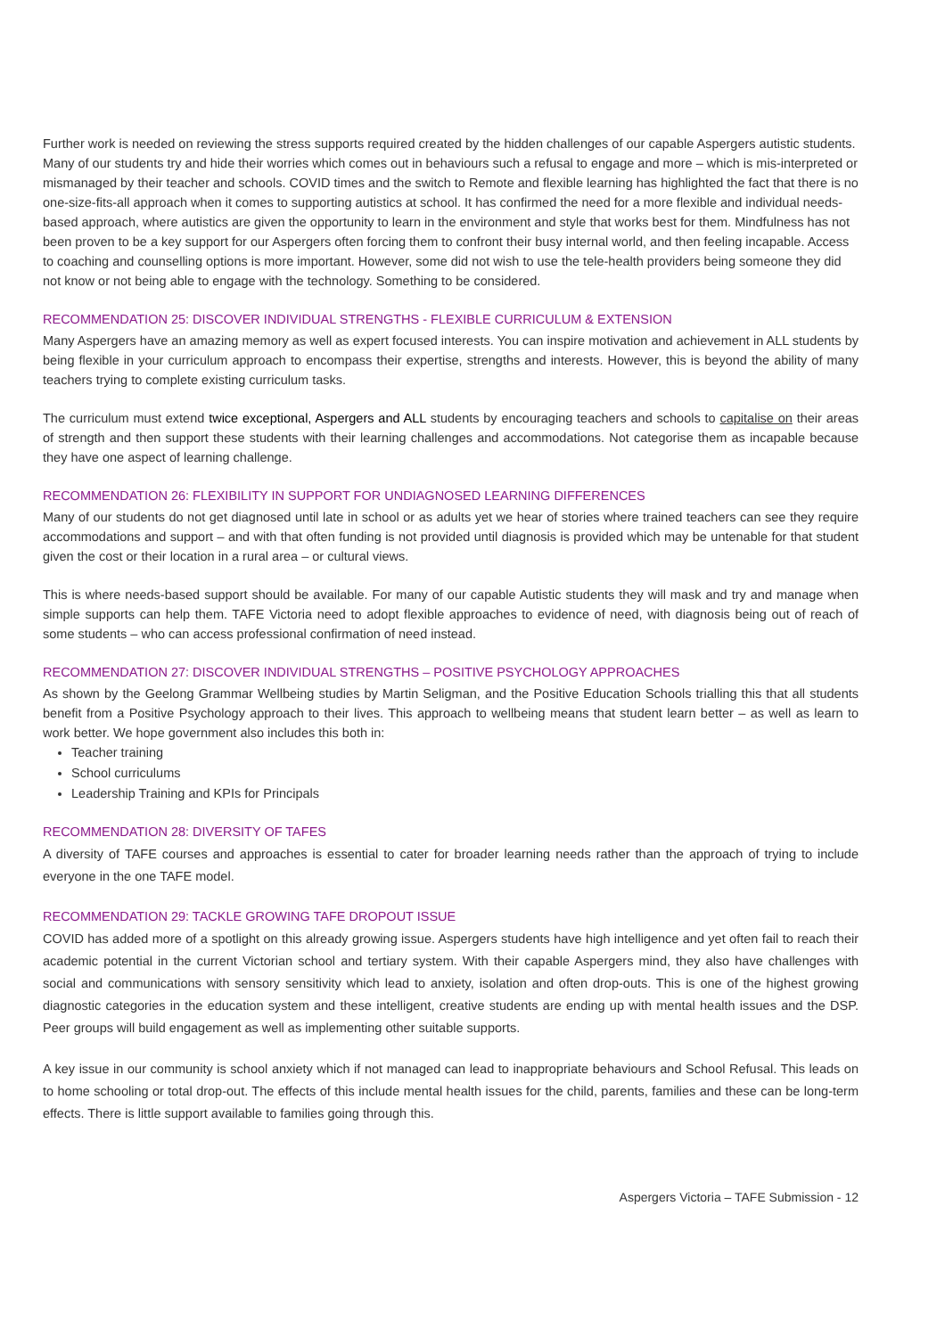Further work is needed on reviewing the stress supports required created by the hidden challenges of our capable Aspergers autistic students. Many of our students try and hide their worries which comes out in behaviours such a refusal to engage and more – which is mis-interpreted or mismanaged by their teacher and schools. COVID times and the switch to Remote and flexible learning has highlighted the fact that there is no one-size-fits-all approach when it comes to supporting autistics at school. It has confirmed the need for a more flexible and individual needs-based approach, where autistics are given the opportunity to learn in the environment and style that works best for them. Mindfulness has not been proven to be a key support for our Aspergers often forcing them to confront their busy internal world, and then feeling incapable. Access to coaching and counselling options is more important. However, some did not wish to use the tele-health providers being someone they did not know or not being able to engage with the technology. Something to be considered.
RECOMMENDATION 25: DISCOVER INDIVIDUAL STRENGTHS - FLEXIBLE CURRICULUM & EXTENSION
Many Aspergers have an amazing memory as well as expert focused interests. You can inspire motivation and achievement in ALL students by being flexible in your curriculum approach to encompass their expertise, strengths and interests. However, this is beyond the ability of many teachers trying to complete existing curriculum tasks.
The curriculum must extend twice exceptional, Aspergers and ALL students by encouraging teachers and schools to capitalise on their areas of strength and then support these students with their learning challenges and accommodations. Not categorise them as incapable because they have one aspect of learning challenge.
RECOMMENDATION 26: FLEXIBILITY IN SUPPORT FOR UNDIAGNOSED LEARNING DIFFERENCES
Many of our students do not get diagnosed until late in school or as adults yet we hear of stories where trained teachers can see they require accommodations and support – and with that often funding is not provided until diagnosis is provided which may be untenable for that student given the cost or their location in a rural area – or cultural views.
This is where needs-based support should be available. For many of our capable Autistic students they will mask and try and manage when simple supports can help them. TAFE Victoria need to adopt flexible approaches to evidence of need, with diagnosis being out of reach of some students – who can access professional confirmation of need instead.
RECOMMENDATION 27: DISCOVER INDIVIDUAL STRENGTHS – POSITIVE PSYCHOLOGY APPROACHES
As shown by the Geelong Grammar Wellbeing studies by Martin Seligman, and the Positive Education Schools trialling this that all students benefit from a Positive Psychology approach to their lives. This approach to wellbeing means that student learn better – as well as learn to work better. We hope government also includes this both in:
Teacher training
School curriculums
Leadership Training and KPIs for Principals
RECOMMENDATION 28: DIVERSITY OF TAFES
A diversity of TAFE courses and approaches is essential to cater for broader learning needs rather than the approach of trying to include everyone in the one TAFE model.
RECOMMENDATION 29: TACKLE GROWING TAFE DROPOUT ISSUE
COVID has added more of a spotlight on this already growing issue. Aspergers students have high intelligence and yet often fail to reach their academic potential in the current Victorian school and tertiary system. With their capable Aspergers mind, they also have challenges with social and communications with sensory sensitivity which lead to anxiety, isolation and often drop-outs. This is one of the highest growing diagnostic categories in the education system and these intelligent, creative students are ending up with mental health issues and the DSP. Peer groups will build engagement as well as implementing other suitable supports.
A key issue in our community is school anxiety which if not managed can lead to inappropriate behaviours and School Refusal. This leads on to home schooling or total drop-out. The effects of this include mental health issues for the child, parents, families and these can be long-term effects. There is little support available to families going through this.
Aspergers Victoria – TAFE Submission - 12